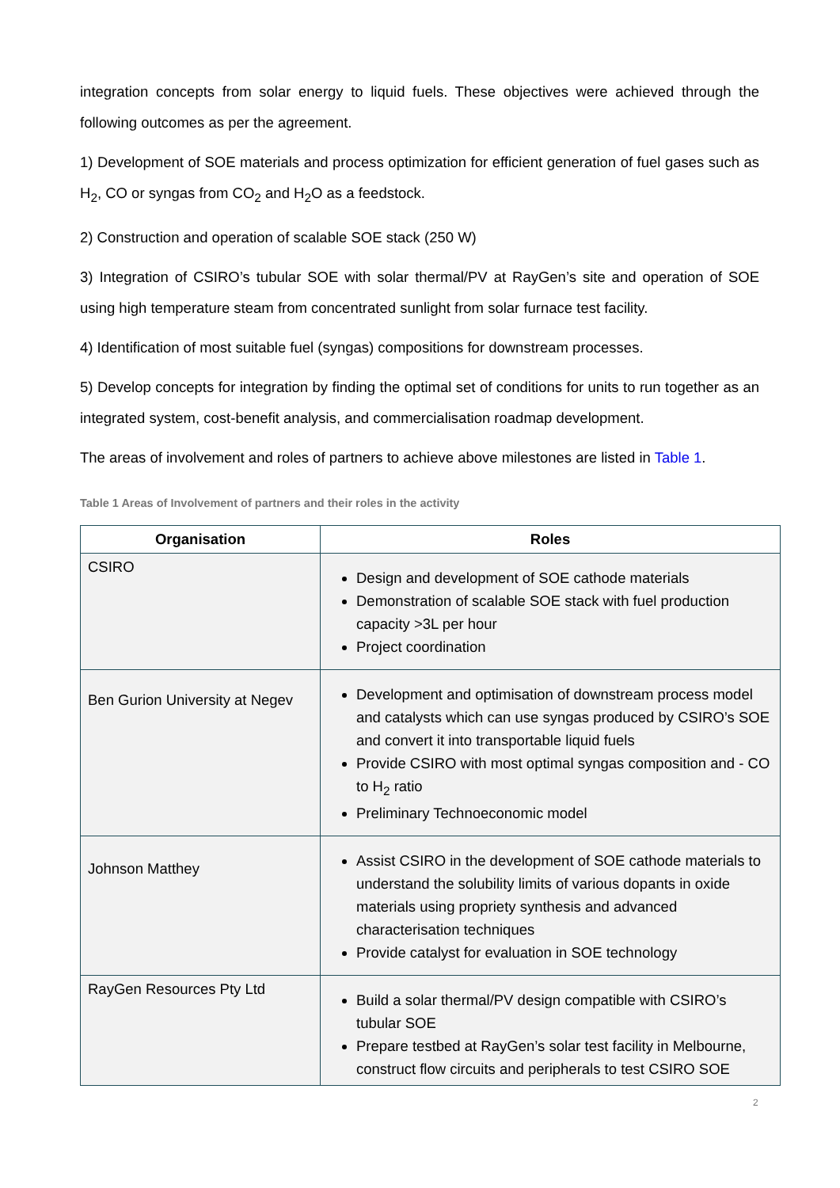integration concepts from solar energy to liquid fuels. These objectives were achieved through the following outcomes as per the agreement.
1) Development of SOE materials and process optimization for efficient generation of fuel gases such as H<sub>2</sub>, CO or syngas from CO<sub>2</sub> and H<sub>2</sub>O as a feedstock.
2) Construction and operation of scalable SOE stack (250 W)
3) Integration of CSIRO’s tubular SOE with solar thermal/PV at RayGen’s site and operation of SOE using high temperature steam from concentrated sunlight from solar furnace test facility.
4) Identification of most suitable fuel (syngas) compositions for downstream processes.
5) Develop concepts for integration by finding the optimal set of conditions for units to run together as an integrated system, cost-benefit analysis, and commercialisation roadmap development.
The areas of involvement and roles of partners to achieve above milestones are listed in Table 1.
Table 1 Areas of Involvement of partners and their roles in the activity
| Organisation | Roles |
| --- | --- |
| CSIRO | Design and development of SOE cathode materials Demonstration of scalable SOE stack with fuel production capacity >3L per hour Project coordination |
| Ben Gurion University at Negev | Development and optimisation of downstream process model and catalysts which can use syngas produced by CSIRO’s SOE and convert it into transportable liquid fuels Provide CSIRO with most optimal syngas composition and - CO to H<sub>2</sub> ratio Preliminary Technoeconomic model |
| Johnson Matthey | Assist CSIRO in the development of SOE cathode materials to understand the solubility limits of various dopants in oxide materials using propriety synthesis and advanced characterisation techniques Provide catalyst for evaluation in SOE technology |
| RayGen Resources Pty Ltd | Build a solar thermal/PV design compatible with CSIRO’s tubular SOE Prepare testbed at RayGen’s solar test facility in Melbourne, construct flow circuits and peripherals to test CSIRO SOE |
2